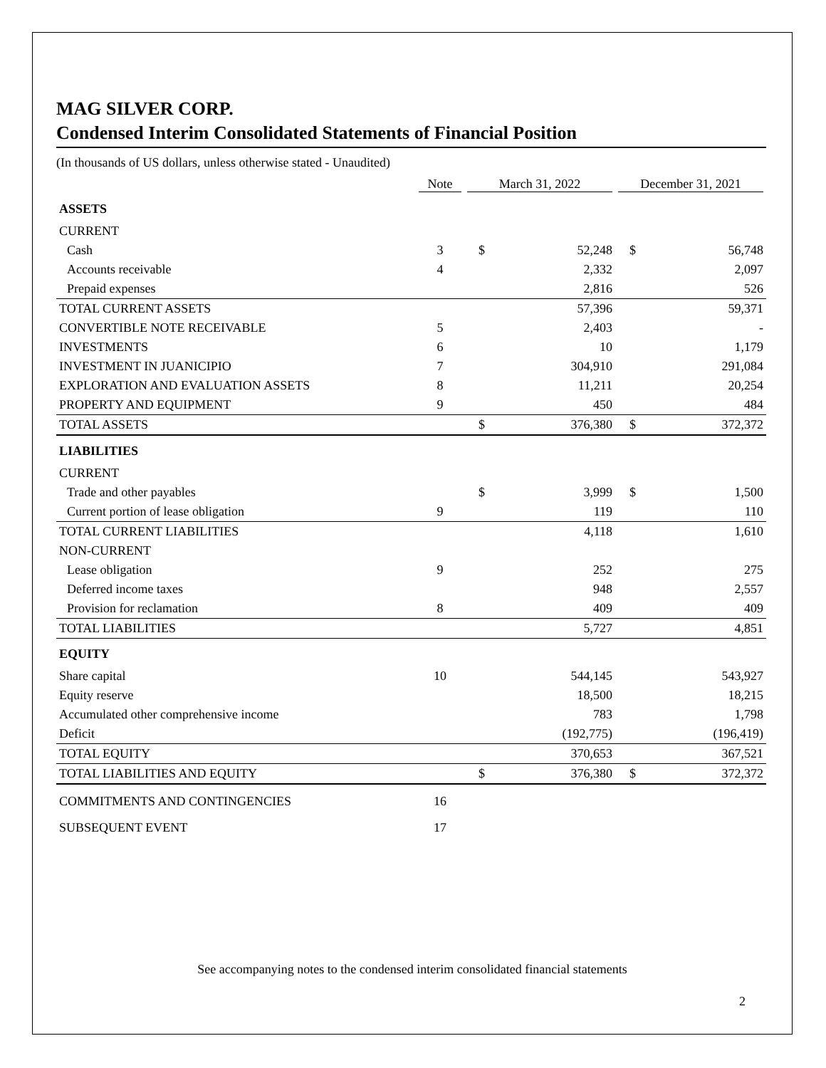MAG SILVER CORP.
Condensed Interim Consolidated Statements of Financial Position
(In thousands of US dollars, unless otherwise stated - Unaudited)
| | Note | March 31, 2022 | | December 31, 2021 | |
| --- | --- | --- | --- | --- | --- |
| ASSETS | | | | | |
| CURRENT | | | | | |
| Cash | 3 | $ | 52,248 | $ | 56,748 |
| Accounts receivable | 4 | | 2,332 | | 2,097 |
| Prepaid expenses | | | 2,816 | | 526 |
| TOTAL CURRENT ASSETS | | | 57,396 | | 59,371 |
| CONVERTIBLE NOTE RECEIVABLE | 5 | | 2,403 | | - |
| INVESTMENTS | 6 | | 10 | | 1,179 |
| INVESTMENT IN JUANICIPIO | 7 | | 304,910 | | 291,084 |
| EXPLORATION AND EVALUATION ASSETS | 8 | | 11,211 | | 20,254 |
| PROPERTY AND EQUIPMENT | 9 | | 450 | | 484 |
| TOTAL ASSETS | | $ | 376,380 | $ | 372,372 |
| LIABILITIES | | | | | |
| CURRENT | | | | | |
| Trade and other payables | | $ | 3,999 | $ | 1,500 |
| Current portion of lease obligation | 9 | | 119 | | 110 |
| TOTAL CURRENT LIABILITIES | | | 4,118 | | 1,610 |
| NON-CURRENT | | | | | |
| Lease obligation | 9 | | 252 | | 275 |
| Deferred income taxes | | | 948 | | 2,557 |
| Provision for reclamation | 8 | | 409 | | 409 |
| TOTAL LIABILITIES | | | 5,727 | | 4,851 |
| EQUITY | | | | | |
| Share capital | 10 | | 544,145 | | 543,927 |
| Equity reserve | | | 18,500 | | 18,215 |
| Accumulated other comprehensive income | | | 783 | | 1,798 |
| Deficit | | | (192,775) | | (196,419) |
| TOTAL EQUITY | | | 370,653 | | 367,521 |
| TOTAL LIABILITIES AND EQUITY | | $ | 376,380 | $ | 372,372 |
| COMMITMENTS AND CONTINGENCIES | 16 | | | | |
| SUBSEQUENT EVENT | 17 | | | | |
See accompanying notes to the condensed interim consolidated financial statements
2